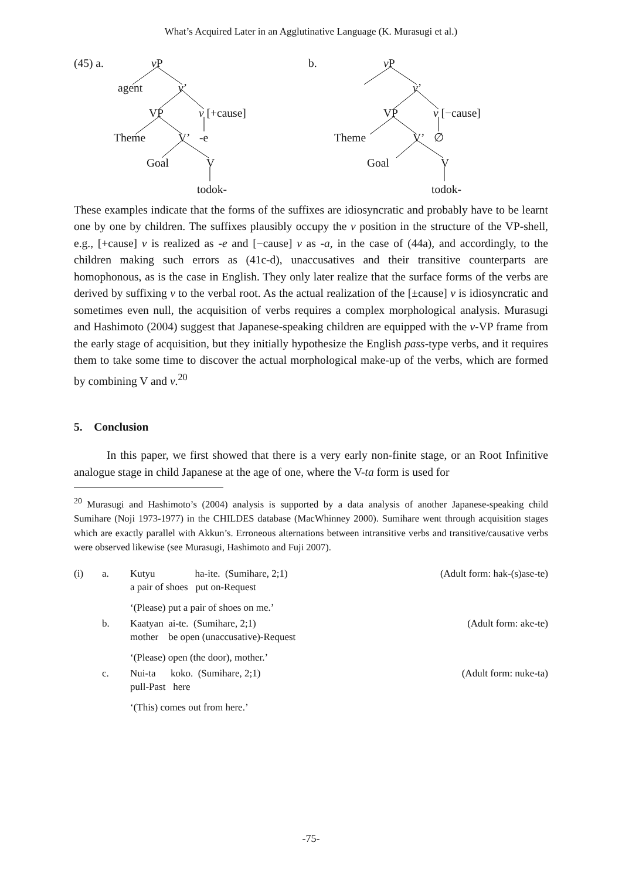What’s Acquired Later in an Agglutinative Language (K. Murasugi et al.)
(45) a. v P
agent v’
VP v [+cause]
Theme V’ -e
Goal V
todok-
b. v P
v’
VP v [−cause]
Theme V’ ∅
Goal V
todok-
These examples indicate that the forms of the suffixes are idiosyncratic and probably have to be learnt one by one by children. The suffixes plausibly occupy the v position in the structure of the VP-shell, e.g., [+cause] v is realized as -e and [−cause] v as -a, in the case of (44a), and accordingly, to the children making such errors as (41c-d), unaccusatives and their transitive counterparts are homophonous, as is the case in English. They only later realize that the surface forms of the verbs are derived by suffixing v to the verbal root. As the actual realization of the [±cause] v is idiosyncratic and sometimes even null, the acquisition of verbs requires a complex morphological analysis. Murasugi and Hashimoto (2004) suggest that Japanese-speaking children are equipped with the v-VP frame from the early stage of acquisition, but they initially hypothesize the English pass-type verbs, and it requires them to take some time to discover the actual morphological make-up of the verbs, which are formed by combining V and v.<sup>20</sup>
5. Conclusion
In this paper, we first showed that there is a very early non-finite stage, or an Root Infinitive analogue stage in child Japanese at the age of one, where the V-ta form is used for
<sup>20</sup> Murasugi and Hashimoto’s (2004) analysis is supported by a data analysis of another Japanese-speaking child Sumihare (Noji 1973-1977) in the CHILDES database (MacWhinney 2000). Sumihare went through acquisition stages which are exactly parallel with Akkun’s. Erroneous alternations between intransitive verbs and transitive/causative verbs were observed likewise (see Murasugi, Hashimoto and Fuji 2007).
| (i) | a. | Kutyu ha-ite. (Sumihare, 2;1) a pair of shoes put on-Request ‘(Please) put a pair of shoes on me.’ | (Adult form: hak-(s)ase-te) |
| | b. | Kaatyan ai-te. (Sumihare, 2;1) mother be open (unaccusative)-Request ‘(Please) open (the door), mother.’ | (Adult form: ake-te) |
| | c. | Nui-ta koko. (Sumihare, 2;1) pull-Past here ‘(This) comes out from here.’ | (Adult form: nuke-ta) |
-75-